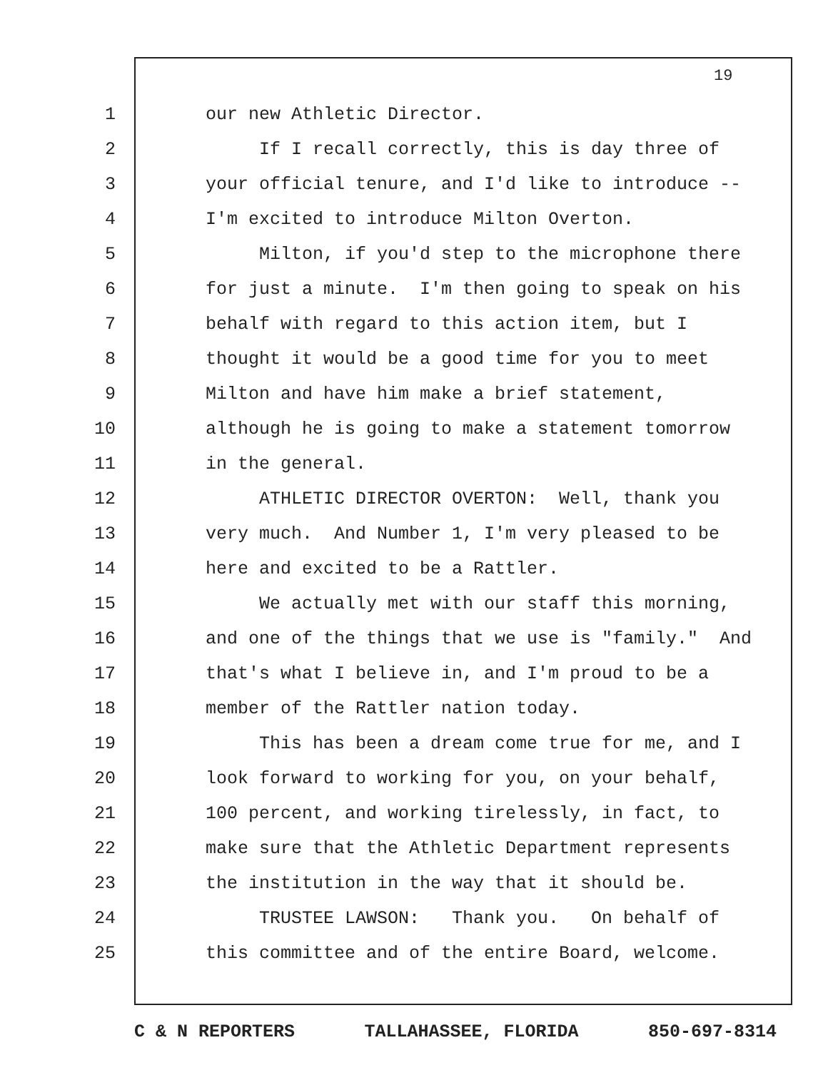19
1 our new Athletic Director.
2 If I recall correctly, this is day three of
3 your official tenure, and I'd like to introduce --
4 I'm excited to introduce Milton Overton.
5 Milton, if you'd step to the microphone there
6 for just a minute. I'm then going to speak on his
7 behalf with regard to this action item, but I
8 thought it would be a good time for you to meet
9 Milton and have him make a brief statement,
10 although he is going to make a statement tomorrow
11 in the general.
12 ATHLETIC DIRECTOR OVERTON: Well, thank you
13 very much. And Number 1, I'm very pleased to be
14 here and excited to be a Rattler.
15 We actually met with our staff this morning,
16 and one of the things that we use is "family." And
17 that's what I believe in, and I'm proud to be a
18 member of the Rattler nation today.
19 This has been a dream come true for me, and I
20 look forward to working for you, on your behalf,
21 100 percent, and working tirelessly, in fact, to
22 make sure that the Athletic Department represents
23 the institution in the way that it should be.
24 TRUSTEE LAWSON: Thank you. On behalf of
25 this committee and of the entire Board, welcome.
C & N REPORTERS TALLAHASSEE, FLORIDA 850-697-8314